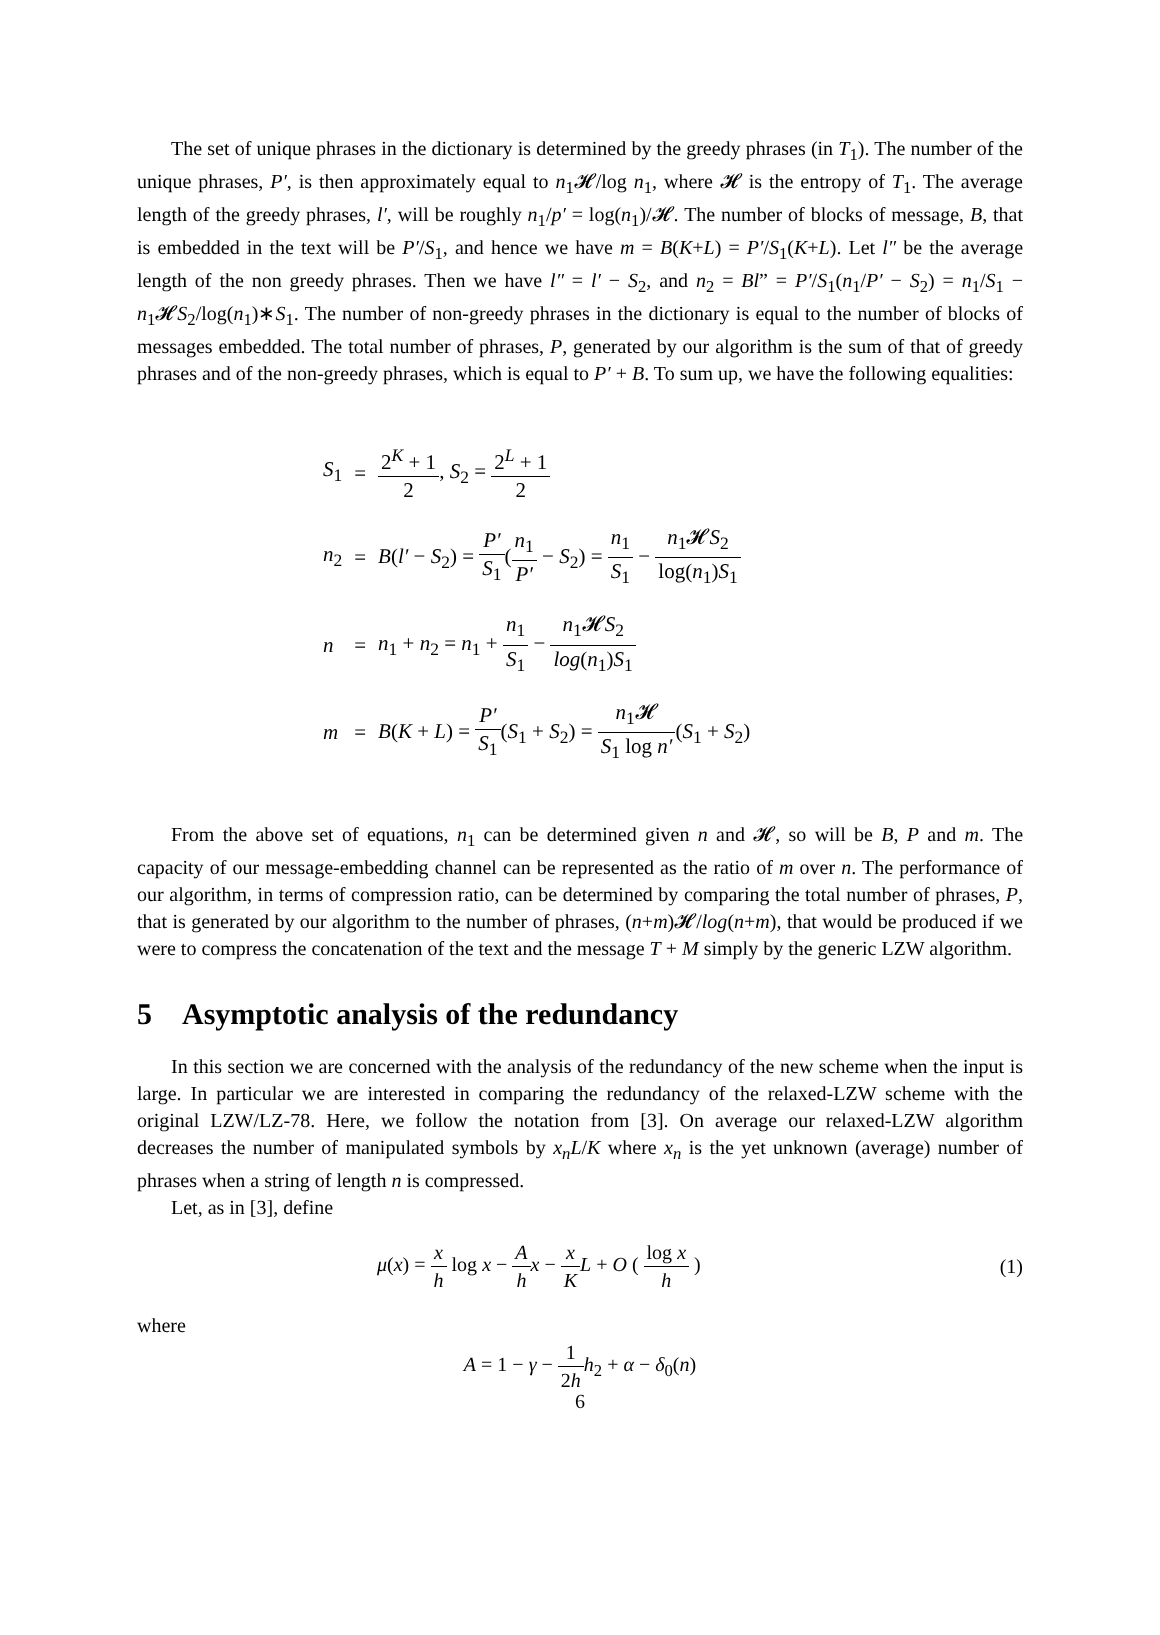The set of unique phrases in the dictionary is determined by the greedy phrases (in T<sub>1</sub>). The number of the unique phrases, P′, is then approximately equal to n<sub>1</sub>𝓗/log n<sub>1</sub>, where 𝓗 is the entropy of T<sub>1</sub>. The average length of the greedy phrases, l′, will be roughly n<sub>1</sub>/p′ = log(n<sub>1</sub>)/𝓗. The number of blocks of message, B, that is embedded in the text will be P′/S<sub>1</sub>, and hence we have m = B(K+L) = P′/S<sub>1</sub>(K+L). Let l″ be the average length of the non greedy phrases. Then we have l″ = l′ − S<sub>2</sub>, and n<sub>2</sub> = Bl” = P′/S<sub>1</sub>(n<sub>1</sub>/P′ − S<sub>2</sub>) = n<sub>1</sub>/S<sub>1</sub> − n<sub>1</sub>𝓗S<sub>2</sub>/log(n<sub>1</sub>)∗S<sub>1</sub>. The number of non-greedy phrases in the dictionary is equal to the number of blocks of messages embedded. The total number of phrases, P, generated by our algorithm is the sum of that of greedy phrases and of the non-greedy phrases, which is equal to P′ + B. To sum up, we have the following equalities:
| S<sub>1</sub> | = | 2<sup>K</sup> + 1 2 , S<sub>2</sub> = 2<sup>L</sup> + 1 2 |
| n<sub>2</sub> | = | B ( l′ − S<sub>2</sub>) = P′ S<sub>1</sub> ( n<sub>1</sub> P′ − S<sub>2</sub>) = n<sub>1</sub> S<sub>1</sub> − n<sub>1</sub>𝓗 S<sub>2</sub> log( n<sub>1</sub>) S<sub>1</sub> |
| n | = | n<sub>1</sub> + n<sub>2</sub> = n<sub>1</sub> + n<sub>1</sub> S<sub>1</sub> − n<sub>1</sub>𝓗 S<sub>2</sub> log ( n<sub>1</sub>) S<sub>1</sub> |
| m | = | B ( K + L ) = P′ S<sub>1</sub> ( S<sub>1</sub> + S<sub>2</sub>) = n<sub>1</sub>𝓗 S<sub>1</sub> log n′ ( S<sub>1</sub> + S<sub>2</sub>) |
From the above set of equations, n<sub>1</sub> can be determined given n and 𝓗, so will be B, P and m. The capacity of our message-embedding channel can be represented as the ratio of m over n. The performance of our algorithm, in terms of compression ratio, can be determined by comparing the total number of phrases, P, that is generated by our algorithm to the number of phrases, (n+m)𝓗/log(n+m), that would be produced if we were to compress the concatenation of the text and the message T + M simply by the generic LZW algorithm.
5 Asymptotic analysis of the redundancy
In this section we are concerned with the analysis of the redundancy of the new scheme when the input is large. In particular we are interested in comparing the redundancy of the relaxed-LZW scheme with the original LZW/LZ-78. Here, we follow the notation from [3]. On average our relaxed-LZW algorithm decreases the number of manipulated symbols by x<sub>n</sub>L/K where x<sub>n</sub> is the yet unknown (average) number of phrases when a string of length n is compressed.
Let, as in [3], define
μ(x) = x h log x − A h x − x K L + O ( log x h ) (1)
where
A = 1 − γ − 1 2h h<sub>2</sub> + α − δ<sub>0</sub>(n)
6